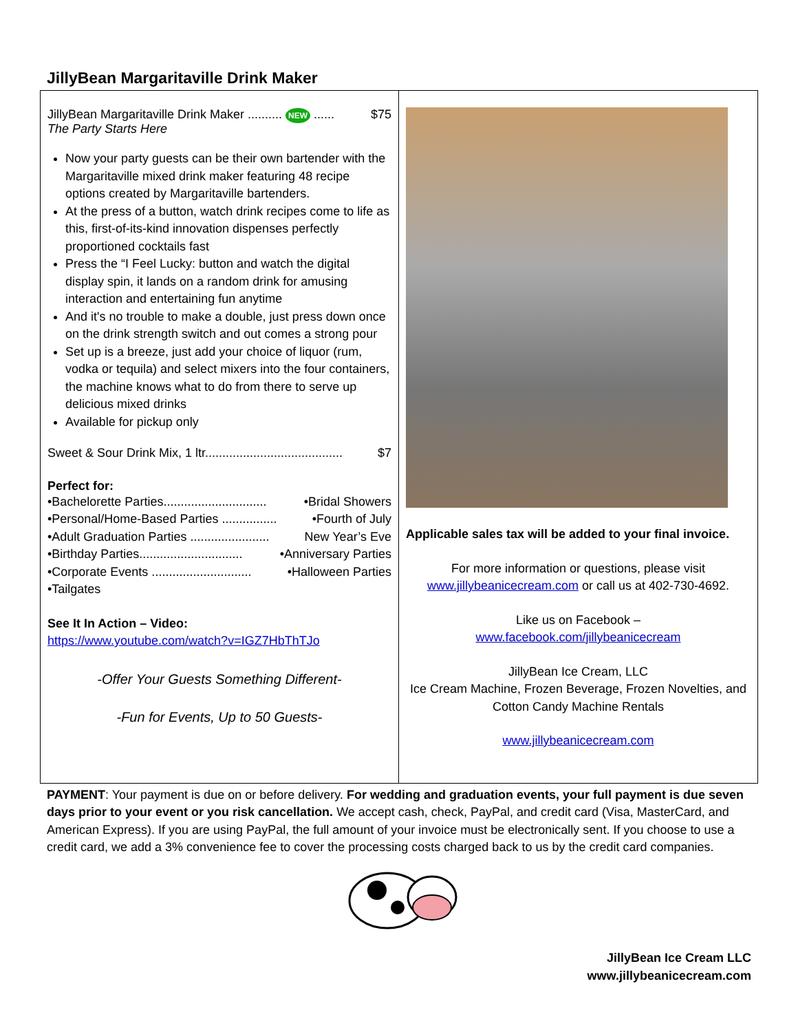JillyBean Margaritaville Drink Maker
| JillyBean Margaritaville Drink Maker .......... NEW ...... $75 The Party Starts Here Now your party guests can be their own bartender with the Margaritaville mixed drink maker featuring 48 recipe options created by Margaritaville bartenders. At the press of a button, watch drink recipes come to life as this, first-of-its-kind innovation dispenses perfectly proportioned cocktails fast Press the “I Feel Lucky: button and watch the digital display spin, it lands on a random drink for amusing interaction and entertaining fun anytime And it's no trouble to make a double, just press down once on the drink strength switch and out comes a strong pour Set up is a breeze, just add your choice of liquor (rum, vodka or tequila) and select mixers into the four containers, the machine knows what to do from there to serve up delicious mixed drinks Available for pickup only Sweet & Sour Drink Mix, 1 ltr........................................ $7 Perfect for: •Bachelorette Parties.............................. •Bridal Showers •Personal/Home-Based Parties ................ •Fourth of July •Adult Graduation Parties ....................... New Year’s Eve •Birthday Parties.............................. •Anniversary Parties •Corporate Events ............................. •Halloween Parties •Tailgates See It In Action – Video: https://www.youtube.com/watch?v=IGZ7HbThTJo -Offer Your Guests Something Different- -Fun for Events, Up to 50 Guests- | Applicable sales tax will be added to your final invoice. For more information or questions, please visit www.jillybeanicecream.com or call us at 402-730-4692. Like us on Facebook – www.facebook.com/jillybeanicecream JillyBean Ice Cream, LLC Ice Cream Machine, Frozen Beverage, Frozen Novelties, and Cotton Candy Machine Rentals www.jillybeanicecream.com |
PAYMENT: Your payment is due on or before delivery. For wedding and graduation events, your full payment is due seven days prior to your event or you risk cancellation. We accept cash, check, PayPal, and credit card (Visa, MasterCard, and American Express). If you are using PayPal, the full amount of your invoice must be electronically sent. If you choose to use a credit card, we add a 3% convenience fee to cover the processing costs charged back to us by the credit card companies.
JillyBean Ice Cream LLC
www.jillybeanicecream.com